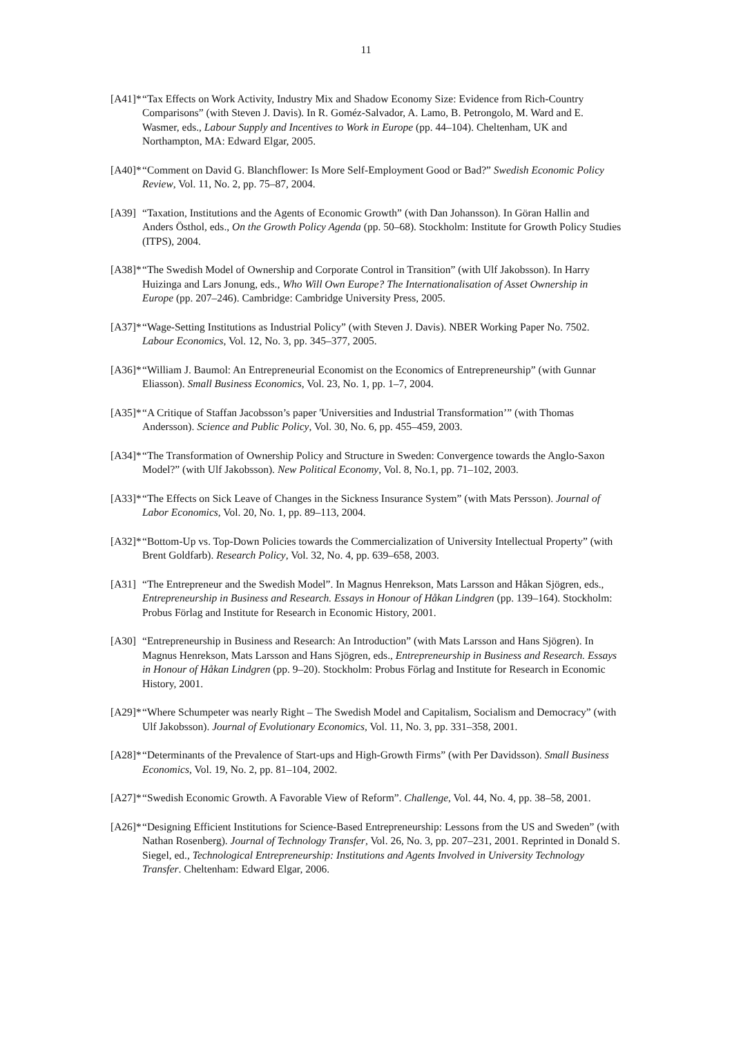11
[A41]* “Tax Effects on Work Activity, Industry Mix and Shadow Economy Size: Evidence from Rich-Country Comparisons” (with Steven J. Davis). In R. Goméz-Salvador, A. Lamo, B. Petrongolo, M. Ward and E. Wasmer, eds., Labour Supply and Incentives to Work in Europe (pp. 44–104). Cheltenham, UK and Northampton, MA: Edward Elgar, 2005.
[A40]* “Comment on David G. Blanchflower: Is More Self-Employment Good or Bad?” Swedish Economic Policy Review, Vol. 11, No. 2, pp. 75–87, 2004.
[A39] “Taxation, Institutions and the Agents of Economic Growth” (with Dan Johansson). In Göran Hallin and Anders Östhol, eds., On the Growth Policy Agenda (pp. 50–68). Stockholm: Institute for Growth Policy Studies (ITPS), 2004.
[A38]* “The Swedish Model of Ownership and Corporate Control in Transition” (with Ulf Jakobsson). In Harry Huizinga and Lars Jonung, eds., Who Will Own Europe? The Internationalisation of Asset Ownership in Europe (pp. 207–246). Cambridge: Cambridge University Press, 2005.
[A37]* “Wage-Setting Institutions as Industrial Policy” (with Steven J. Davis). NBER Working Paper No. 7502. Labour Economics, Vol. 12, No. 3, pp. 345–377, 2005.
[A36]* “William J. Baumol: An Entrepreneurial Economist on the Economics of Entrepreneurship” (with Gunnar Eliasson). Small Business Economics, Vol. 23, No. 1, pp. 1–7, 2004.
[A35]* “A Critique of Staffan Jacobsson’s paper 'Universities and Industrial Transformation’” (with Thomas Andersson). Science and Public Policy, Vol. 30, No. 6, pp. 455–459, 2003.
[A34]* “The Transformation of Ownership Policy and Structure in Sweden: Convergence towards the Anglo-Saxon Model?” (with Ulf Jakobsson). New Political Economy, Vol. 8, No.1, pp. 71–102, 2003.
[A33]* “The Effects on Sick Leave of Changes in the Sickness Insurance System” (with Mats Persson). Journal of Labor Economics, Vol. 20, No. 1, pp. 89–113, 2004.
[A32]* “Bottom-Up vs. Top-Down Policies towards the Commercialization of University Intellectual Property” (with Brent Goldfarb). Research Policy, Vol. 32, No. 4, pp. 639–658, 2003.
[A31] “The Entrepreneur and the Swedish Model”. In Magnus Henrekson, Mats Larsson and Håkan Sjögren, eds., Entrepreneurship in Business and Research. Essays in Honour of Håkan Lindgren (pp. 139–164). Stockholm: Probus Förlag and Institute for Research in Economic History, 2001.
[A30] “Entrepreneurship in Business and Research: An Introduction” (with Mats Larsson and Hans Sjögren). In Magnus Henrekson, Mats Larsson and Hans Sjögren, eds., Entrepreneurship in Business and Research. Essays in Honour of Håkan Lindgren (pp. 9–20). Stockholm: Probus Förlag and Institute for Research in Economic History, 2001.
[A29]* “Where Schumpeter was nearly Right – The Swedish Model and Capitalism, Socialism and Democracy” (with Ulf Jakobsson). Journal of Evolutionary Economics, Vol. 11, No. 3, pp. 331–358, 2001.
[A28]* “Determinants of the Prevalence of Start-ups and High-Growth Firms” (with Per Davidsson). Small Business Economics, Vol. 19, No. 2, pp. 81–104, 2002.
[A27]* “Swedish Economic Growth. A Favorable View of Reform”. Challenge, Vol. 44, No. 4, pp. 38–58, 2001.
[A26]* “Designing Efficient Institutions for Science-Based Entrepreneurship: Lessons from the US and Sweden” (with Nathan Rosenberg). Journal of Technology Transfer, Vol. 26, No. 3, pp. 207–231, 2001. Reprinted in Donald S. Siegel, ed., Technological Entrepreneurship: Institutions and Agents Involved in University Technology Transfer. Cheltenham: Edward Elgar, 2006.